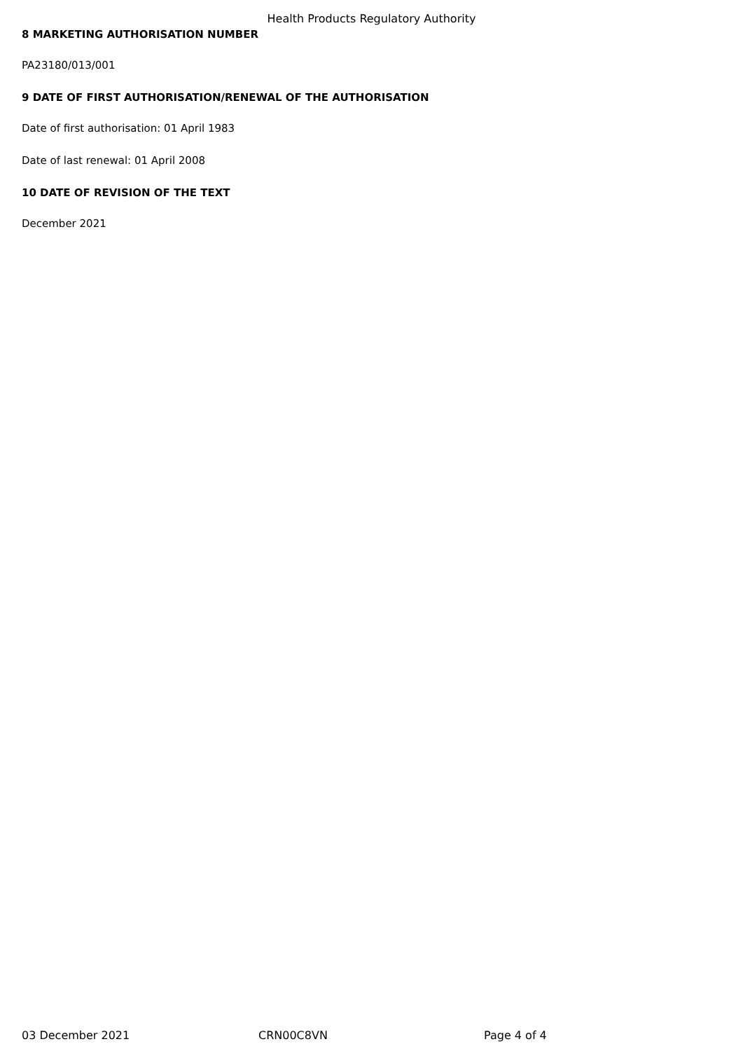Health Products Regulatory Authority
8 MARKETING AUTHORISATION NUMBER
PA23180/013/001
9 DATE OF FIRST AUTHORISATION/RENEWAL OF THE AUTHORISATION
Date of first authorisation: 01 April 1983
Date of last renewal: 01 April 2008
10 DATE OF REVISION OF THE TEXT
December 2021
03 December 2021 CRN00C8VN Page 4 of 4